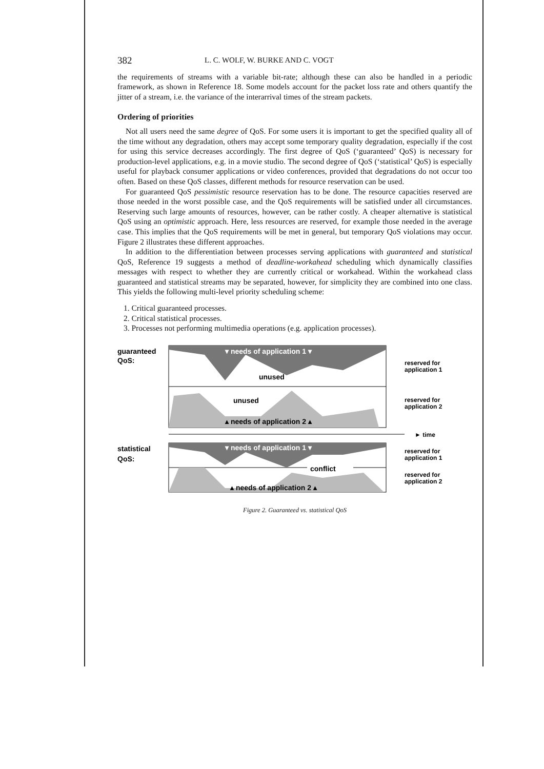382 L. C. WOLF, W. BURKE AND C. VOGT
the requirements of streams with a variable bit-rate; although these can also be handled in a periodic framework, as shown in Reference 18. Some models account for the packet loss rate and others quantify the jitter of a stream, i.e. the variance of the interarrival times of the stream packets.
Ordering of priorities
Not all users need the same degree of QoS. For some users it is important to get the specified quality all of the time without any degradation, others may accept some temporary quality degradation, especially if the cost for using this service decreases accordingly. The first degree of QoS (‘guaranteed’ QoS) is necessary for production-level applications, e.g. in a movie studio. The second degree of QoS (‘statistical’ QoS) is especially useful for playback consumer applications or video conferences, provided that degradations do not occur too often. Based on these QoS classes, different methods for resource reservation can be used.
For guaranteed QoS pessimistic resource reservation has to be done. The resource capacities reserved are those needed in the worst possible case, and the QoS requirements will be satisfied under all circumstances. Reserving such large amounts of resources, however, can be rather costly. A cheaper alternative is statistical QoS using an optimistic approach. Here, less resources are reserved, for example those needed in the average case. This implies that the QoS requirements will be met in general, but temporary QoS violations may occur. Figure 2 illustrates these different approaches.
In addition to the differentiation between processes serving applications with guaranteed and statistical QoS, Reference 19 suggests a method of deadline-workahead scheduling which dynamically classifies messages with respect to whether they are currently critical or workahead. Within the workahead class guaranteed and statistical streams may be separated, however, for simplicity they are combined into one class. This yields the following multi-level priority scheduling scheme:
1. Critical guaranteed processes.
2. Critical statistical processes.
3. Processes not performing multimedia operations (e.g. application processes).
guaranteed
QoS:
▾ needs of application 1 ▾
unused
unused
▴ needs of application 2 ▴
reserved for
application 1
reserved for
application 2
► time
statistical
QoS:
conflict
▾ needs of application 1 ▾
▴ needs of application 2 ▴
reserved for
application 1
reserved for
application 2
Figure 2. Guaranteed vs. statistical QoS